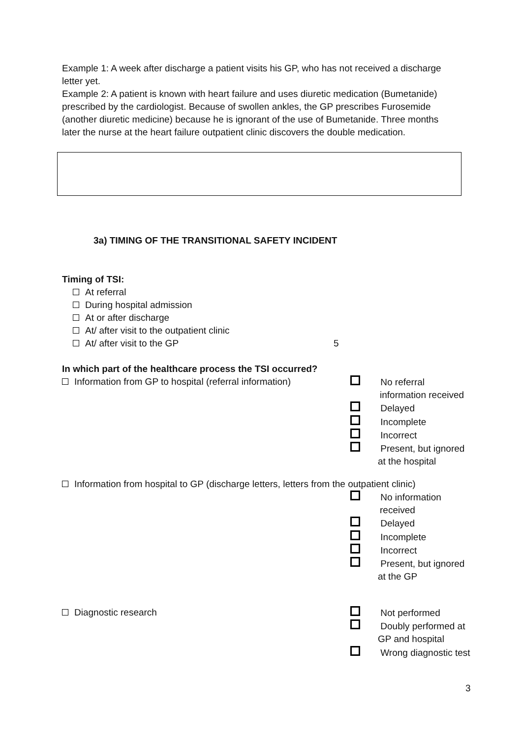Example 1: A week after discharge a patient visits his GP, who has not received a discharge letter yet.
Example 2: A patient is known with heart failure and uses diuretic medication (Bumetanide) prescribed by the cardiologist. Because of swollen ankles, the GP prescribes Furosemide (another diuretic medicine) because he is ignorant of the use of Bumetanide. Three months later the nurse at the heart failure outpatient clinic discovers the double medication.
3a) TIMING OF THE TRANSITIONAL SAFETY INCIDENT
Timing of TSI:
At referral
During hospital admission
At or after discharge
At/ after visit to the outpatient clinic
At/ after visit to the GP 5
In which part of the healthcare process the TSI occurred?
Information from GP to hospital (referral information)
No referral
information received
Delayed
Incomplete
Incorrect
Present, but ignored
at the hospital
Information from hospital to GP (discharge letters, letters from the outpatient clinic)
No information
received
Delayed
Incomplete
Incorrect
Present, but ignored
at the GP
Diagnostic research
Not performed
Doubly performed at
GP and hospital
Wrong diagnostic test
3